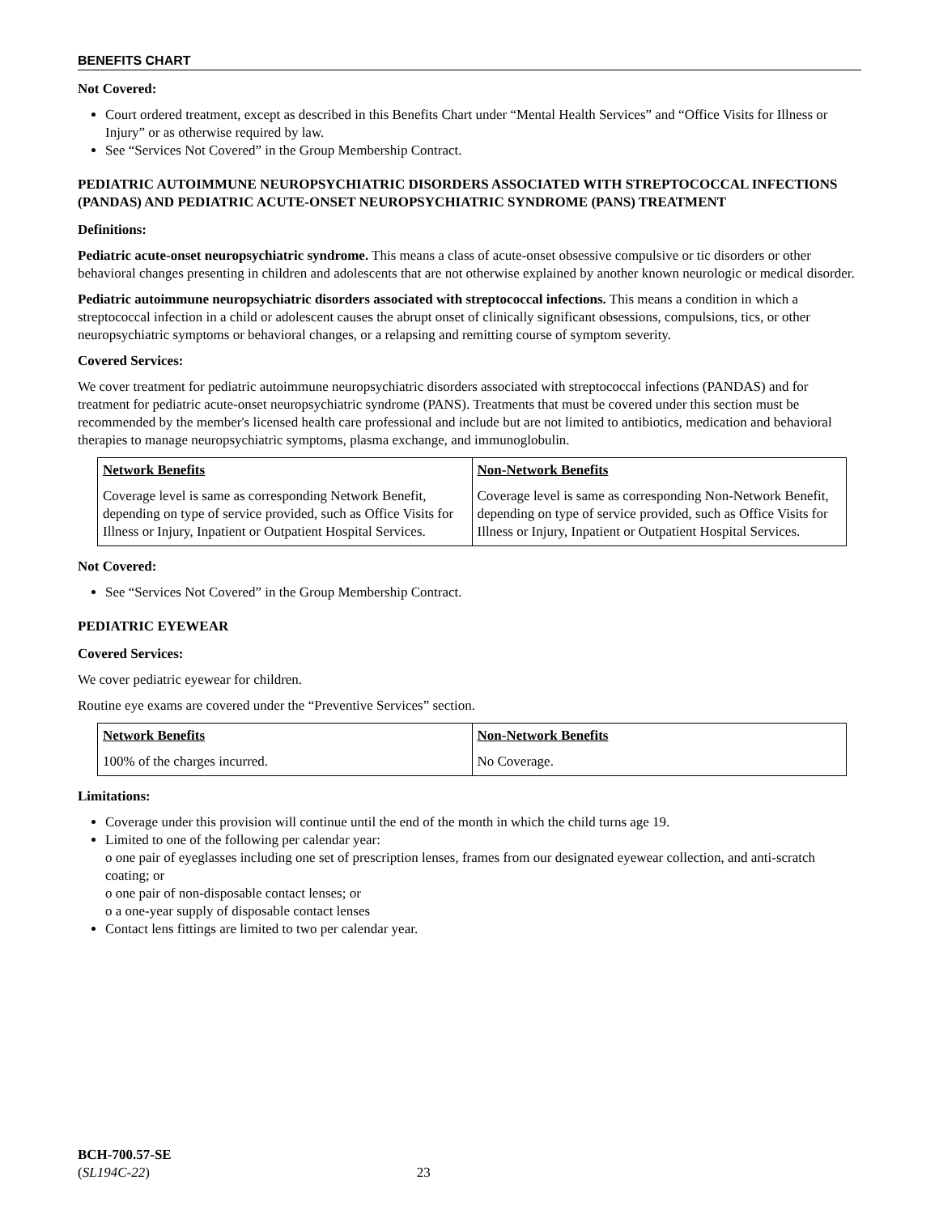BENEFITS CHART
Not Covered:
Court ordered treatment, except as described in this Benefits Chart under “Mental Health Services” and “Office Visits for Illness or Injury” or as otherwise required by law.
See “Services Not Covered” in the Group Membership Contract.
PEDIATRIC AUTOIMMUNE NEUROPSYCHIATRIC DISORDERS ASSOCIATED WITH STREPTOCOCCAL INFECTIONS (PANDAS) AND PEDIATRIC ACUTE-ONSET NEUROPSYCHIATRIC SYNDROME (PANS) TREATMENT
Definitions:
Pediatric acute-onset neuropsychiatric syndrome. This means a class of acute-onset obsessive compulsive or tic disorders or other behavioral changes presenting in children and adolescents that are not otherwise explained by another known neurologic or medical disorder.
Pediatric autoimmune neuropsychiatric disorders associated with streptococcal infections. This means a condition in which a streptococcal infection in a child or adolescent causes the abrupt onset of clinically significant obsessions, compulsions, tics, or other neuropsychiatric symptoms or behavioral changes, or a relapsing and remitting course of symptom severity.
Covered Services:
We cover treatment for pediatric autoimmune neuropsychiatric disorders associated with streptococcal infections (PANDAS) and for treatment for pediatric acute-onset neuropsychiatric syndrome (PANS). Treatments that must be covered under this section must be recommended by the member's licensed health care professional and include but are not limited to antibiotics, medication and behavioral therapies to manage neuropsychiatric symptoms, plasma exchange, and immunoglobulin.
| Network Benefits | Non-Network Benefits |
| --- | --- |
| Coverage level is same as corresponding Network Benefit, depending on type of service provided, such as Office Visits for Illness or Injury, Inpatient or Outpatient Hospital Services. | Coverage level is same as corresponding Non-Network Benefit, depending on type of service provided, such as Office Visits for Illness or Injury, Inpatient or Outpatient Hospital Services. |
Not Covered:
See “Services Not Covered” in the Group Membership Contract.
PEDIATRIC EYEWEAR
Covered Services:
We cover pediatric eyewear for children.
Routine eye exams are covered under the “Preventive Services” section.
| Network Benefits | Non-Network Benefits |
| --- | --- |
| 100% of the charges incurred. | No Coverage. |
Limitations:
Coverage under this provision will continue until the end of the month in which the child turns age 19.
Limited to one of the following per calendar year:
o one pair of eyeglasses including one set of prescription lenses, frames from our designated eyewear collection, and anti-scratch coating; or
o one pair of non-disposable contact lenses; or
o a one-year supply of disposable contact lenses
Contact lens fittings are limited to two per calendar year.
BCH-700.57-SE
(SL194C-22) 23